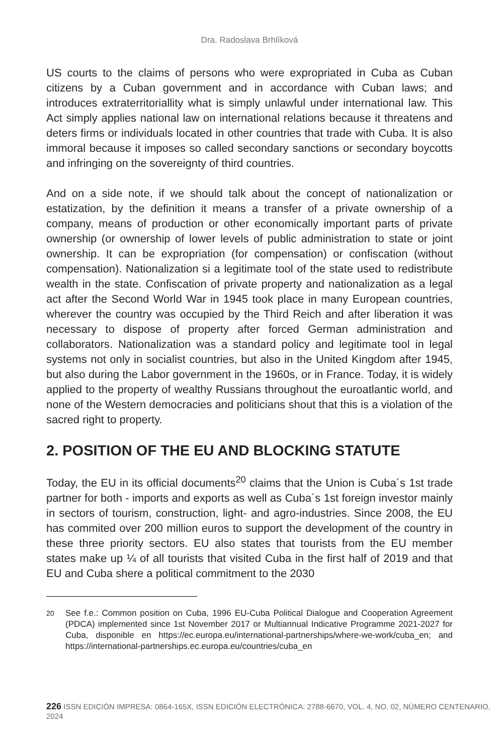Dra. Radoslava Brhlíková
US courts to the claims of persons who were expropriated in Cuba as Cuban citizens by a Cuban government and in accordance with Cuban laws; and introduces extraterritoriallity what is simply unlawful under international law. This Act simply applies national law on international relations because it threatens and deters firms or individuals located in other countries that trade with Cuba. It is also immoral because it imposes so called secondary sanctions or secondary boycotts and infringing on the sovereignty of third countries.
And on a side note, if we should talk about the concept of nationalization or estatization, by the definition it means a transfer of a private ownership of a company, means of production or other economically important parts of private ownership (or ownership of lower levels of public administration to state or joint ownership. It can be expropriation (for compensation) or confiscation (without compensation). Nationalization si a legitimate tool of the state used to redistribute wealth in the state. Confiscation of private property and nationalization as a legal act after the Second World War in 1945 took place in many European countries, wherever the country was occupied by the Third Reich and after liberation it was necessary to dispose of property after forced German administration and collaborators. Nationalization was a standard policy and legitimate tool in legal systems not only in socialist countries, but also in the United Kingdom after 1945, but also during the Labor government in the 1960s, or in France. Today, it is widely applied to the property of wealthy Russians throughout the euroatlantic world, and none of the Western democracies and politicians shout that this is a violation of the sacred right to property.
2. POSITION OF THE EU AND BLOCKING STATUTE
Today, the EU in its official documents<sup>20</sup> claims that the Union is Cuba´s 1st trade partner for both - imports and exports as well as Cuba´s 1st foreign investor mainly in sectors of tourism, construction, light- and agro-industries. Since 2008, the EU has commited over 200 million euros to support the development of the country in these three priority sectors. EU also states that tourists from the EU member states make up ¼ of all tourists that visited Cuba in the first half of 2019 and that EU and Cuba shere a political commitment to the 2030
<sup>20</sup> See f.e.: Common position on Cuba, 1996 EU-Cuba Political Dialogue and Cooperation Agreement (PDCA) implemented since 1st November 2017 or Multiannual Indicative Programme 2021-2027 for Cuba, disponible en https://ec.europa.eu/international-partnerships/where-we-work/cuba_en; and https://international-partnerships.ec.europa.eu/countries/cuba_en
226 ISSN EDICIÓN IMPRESA: 0864-165X, ISSN EDICIÓN ELECTRÓNICA: 2788-6670, VOL. 4, NO. 02, NÚMERO CENTENARIO, 2024